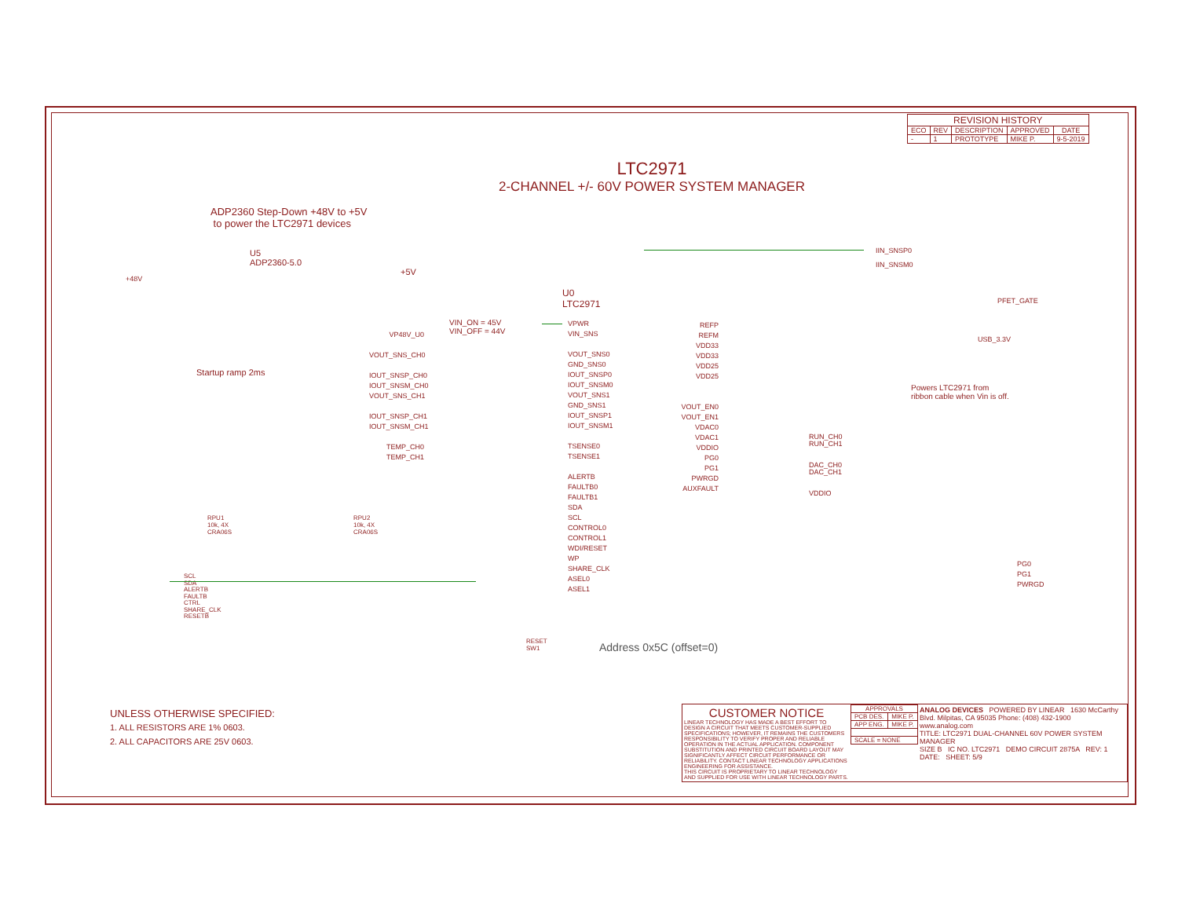| REVISION HISTORY | | | | |
| --- | --- | --- | --- | --- |
| ECO | REV | DESCRIPTION | APPROVED | DATE |
| - | 1 | PROTOTYPE | MIKE P. | 9-5-2019 |
LTC2971
2-CHANNEL +/- 60V POWER SYSTEM MANAGER
ADP2360 Step-Down +48V to +5V
to power the LTC2971 devices
U5
ADP2360-5.0
+48V
+5V
U0
LTC2971
VIN_ON = 45V
VIN_OFF = 44V
Startup ramp 2ms
VPWR
VIN_SNS
VOUT_SNS0
GND_SNS0
IOUT_SNSP0
IOUT_SNSM0
VOUT_SNS1
GND_SNS1
IOUT_SNSP1
IOUT_SNSM1
TSENSE0
TSENSE1
ALERTB
FAULTB0
FAULTB1
SDA
SCL
CONTROL0
CONTROL1
WDI/RESET
WP
SHARE_CLK
ASEL0
ASEL1
VP48V_U0
VOUT_SNS_CH0
IOUT_SNSP_CH0
IOUT_SNSM_CH0
VOUT_SNS_CH1
IOUT_SNSP_CH1
IOUT_SNSM_CH1
TEMP_CH0
TEMP_CH1
REFP
REFM
VDD33
VDD33
VDD25
VDD25
VOUT_EN0
VOUT_EN1
VDAC0
VDAC1
VDDIO
PG0
PG1
PWRGD
AUXFAULT
IIN_SNSP0
IIN_SNSM0
PFET_GATE
USB_3.3V
Powers LTC2971 from
ribbon cable when Vin is off.
RUN_CH0
RUN_CH1
DAC_CH0
DAC_CH1
VDDIO
PG0
PG1
PWRGD
SCL
SDA
ALERTB
FAULTB
CTRL
SHARE_CLK
RESETB
RPU1
10k, 4X
CRA06S
RPU2
10k, 4X
CRA06S
RESET
SW1
Address 0x5C (offset=0)
UNLESS OTHERWISE SPECIFIED:
1. ALL RESISTORS ARE 1% 0603.
2. ALL CAPACITORS ARE 25V 0603.
CUSTOMER NOTICE
LINEAR TECHNOLOGY HAS MADE A BEST EFFORT TO DESIGN A CIRCUIT THAT MEETS CUSTOMER-SUPPLIED SPECIFICATIONS; HOWEVER, IT REMAINS THE CUSTOMERS RESPONSIBILITY TO VERIFY PROPER AND RELIABLE OPERATION IN THE ACTUAL APPLICATION. COMPONENT SUBSTITUTION AND PRINTED CIRCUIT BOARD LAYOUT MAY SIGNIFICANTLY AFFECT CIRCUIT PERFORMANCE OR RELIABILITY. CONTACT LINEAR TECHNOLOGY APPLICATIONS ENGINEERING FOR ASSISTANCE.
THIS CIRCUIT IS PROPRIETARY TO LINEAR TECHNOLOGY AND SUPPLIED FOR USE WITH LINEAR TECHNOLOGY PARTS.
| APPROVALS | |
| --- | --- |
| PCB DES. | MIKE P. |
| APP ENG. | MIKE P. |
| SCALE = NONE | |
ANALOG DEVICES POWERED BY LINEAR 1630 McCarthy Blvd. Milpitas, CA 95035 Phone: (408) 432-1900 www.analog.com
TITLE: LTC2971 DUAL-CHANNEL 60V POWER SYSTEM MANAGER
SIZE B IC NO. LTC2971 DEMO CIRCUIT 2875A REV: 1
DATE: SHEET: 5/9